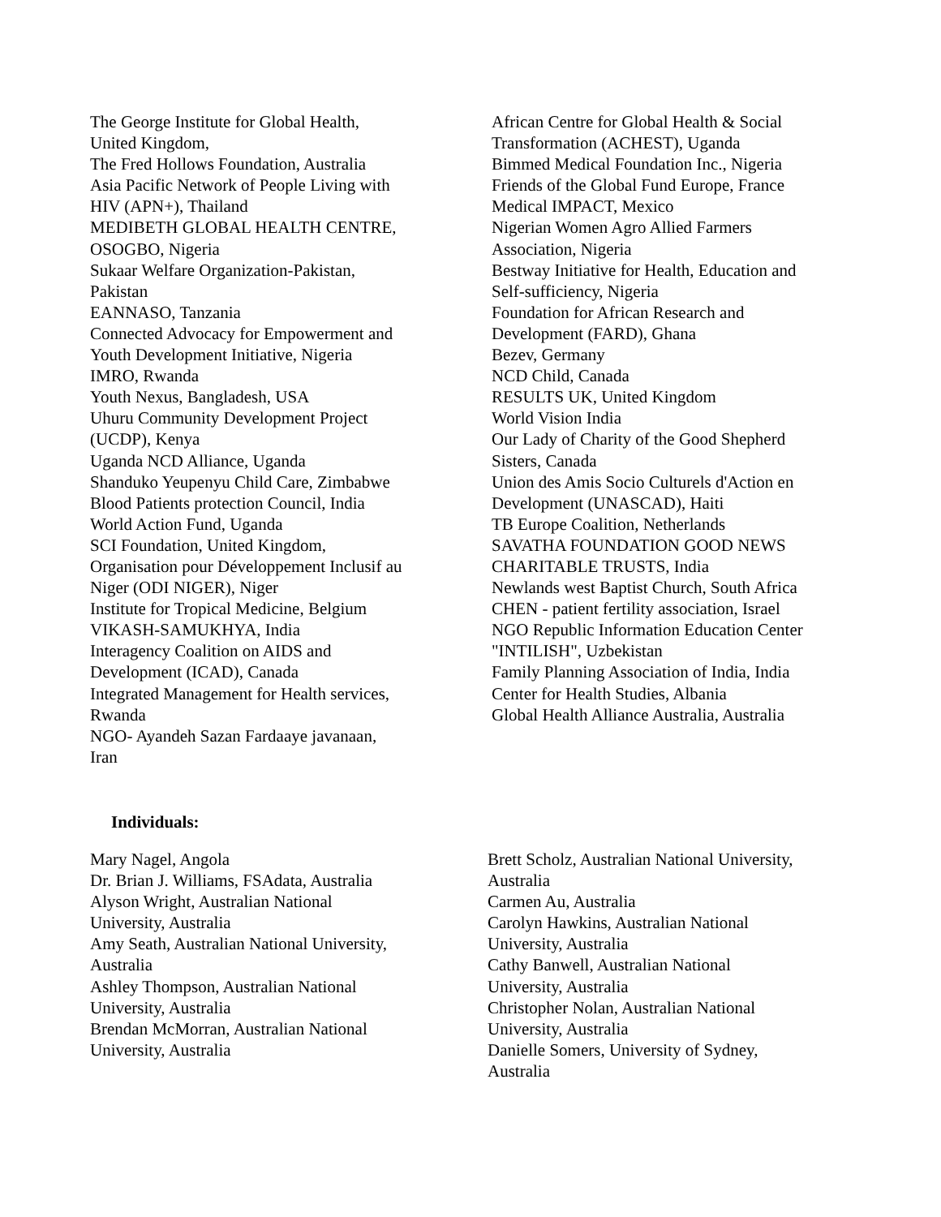The George Institute for Global Health,
United Kingdom,
The Fred Hollows Foundation, Australia
Asia Pacific Network of People Living with
HIV (APN+), Thailand
MEDIBETH GLOBAL HEALTH CENTRE,
OSOGBO, Nigeria
Sukaar Welfare Organization-Pakistan,
Pakistan
EANNASO, Tanzania
Connected Advocacy for Empowerment and
Youth Development Initiative, Nigeria
IMRO, Rwanda
Youth Nexus, Bangladesh, USA
Uhuru Community Development Project
(UCDP), Kenya
Uganda NCD Alliance, Uganda
Shanduko Yeupenyu Child Care, Zimbabwe
Blood Patients protection Council, India
World Action Fund, Uganda
SCI Foundation, United Kingdom,
Organisation pour Développement Inclusif au
Niger (ODI NIGER), Niger
Institute for Tropical Medicine, Belgium
VIKASH-SAMUKHYA, India
Interagency Coalition on AIDS and
Development (ICAD), Canada
Integrated Management for Health services,
Rwanda
NGO- Ayandeh Sazan Fardaaye javanaan,
Iran
African Centre for Global Health & Social
Transformation (ACHEST), Uganda
Bimmed Medical Foundation Inc., Nigeria
Friends of the Global Fund Europe, France
Medical IMPACT, Mexico
Nigerian Women Agro Allied Farmers
Association, Nigeria
Bestway Initiative for Health, Education and
Self-sufficiency, Nigeria
Foundation for African Research and
Development (FARD), Ghana
Bezev, Germany
NCD Child, Canada
RESULTS UK, United Kingdom
World Vision India
Our Lady of Charity of the Good Shepherd
Sisters, Canada
Union des Amis Socio Culturels d'Action en
Development (UNASCAD), Haiti
TB Europe Coalition, Netherlands
SAVATHA FOUNDATION GOOD NEWS
CHARITABLE TRUSTS, India
Newlands west Baptist Church, South Africa
CHEN - patient fertility association, Israel
NGO Republic Information Education Center
"INTILISH", Uzbekistan
Family Planning Association of India, India
Center for Health Studies, Albania
Global Health Alliance Australia, Australia
Individuals:
Mary Nagel, Angola
Dr. Brian J. Williams, FSAdata, Australia
Alyson Wright, Australian National
University, Australia
Amy Seath, Australian National University,
Australia
Ashley Thompson, Australian National
University, Australia
Brendan McMorran, Australian National
University, Australia
Brett Scholz, Australian National University,
Australia
Carmen Au, Australia
Carolyn Hawkins, Australian National
University, Australia
Cathy Banwell, Australian National
University, Australia
Christopher Nolan, Australian National
University, Australia
Danielle Somers, University of Sydney,
Australia